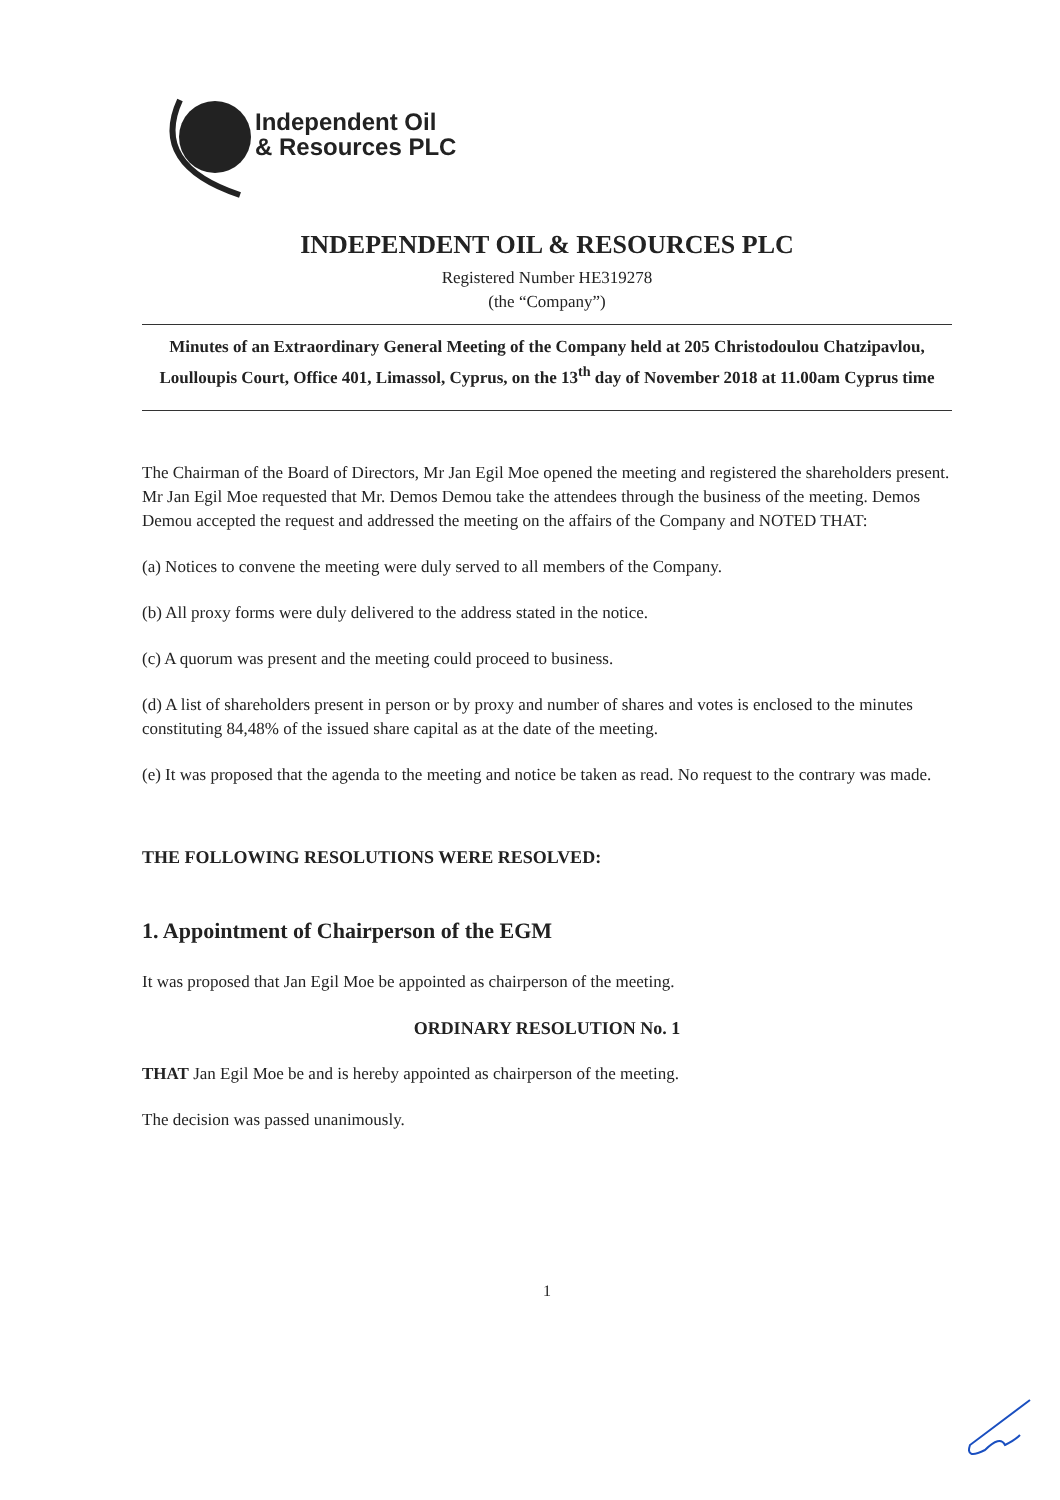Independent Oil
& Resources PLC
INDEPENDENT OIL & RESOURCES PLC
Registered Number HE319278
(the “Company”)
Minutes of an Extraordinary General Meeting of the Company held at 205 Christodoulou Chatzipavlou, Loulloupis Court, Office 401, Limassol, Cyprus, on the 13<sup>th</sup> day of November 2018 at 11.00am Cyprus time
The Chairman of the Board of Directors, Mr Jan Egil Moe opened the meeting and registered the shareholders present. Mr Jan Egil Moe requested that Mr. Demos Demou take the attendees through the business of the meeting. Demos Demou accepted the request and addressed the meeting on the affairs of the Company and NOTED THAT:
(a) Notices to convene the meeting were duly served to all members of the Company.
(b) All proxy forms were duly delivered to the address stated in the notice.
(c) A quorum was present and the meeting could proceed to business.
(d) A list of shareholders present in person or by proxy and number of shares and votes is enclosed to the minutes constituting 84,48% of the issued share capital as at the date of the meeting.
(e) It was proposed that the agenda to the meeting and notice be taken as read. No request to the contrary was made.
THE FOLLOWING RESOLUTIONS WERE RESOLVED:
1. Appointment of Chairperson of the EGM
It was proposed that Jan Egil Moe be appointed as chairperson of the meeting.
ORDINARY RESOLUTION No. 1
THAT Jan Egil Moe be and is hereby appointed as chairperson of the meeting.
The decision was passed unanimously.
1